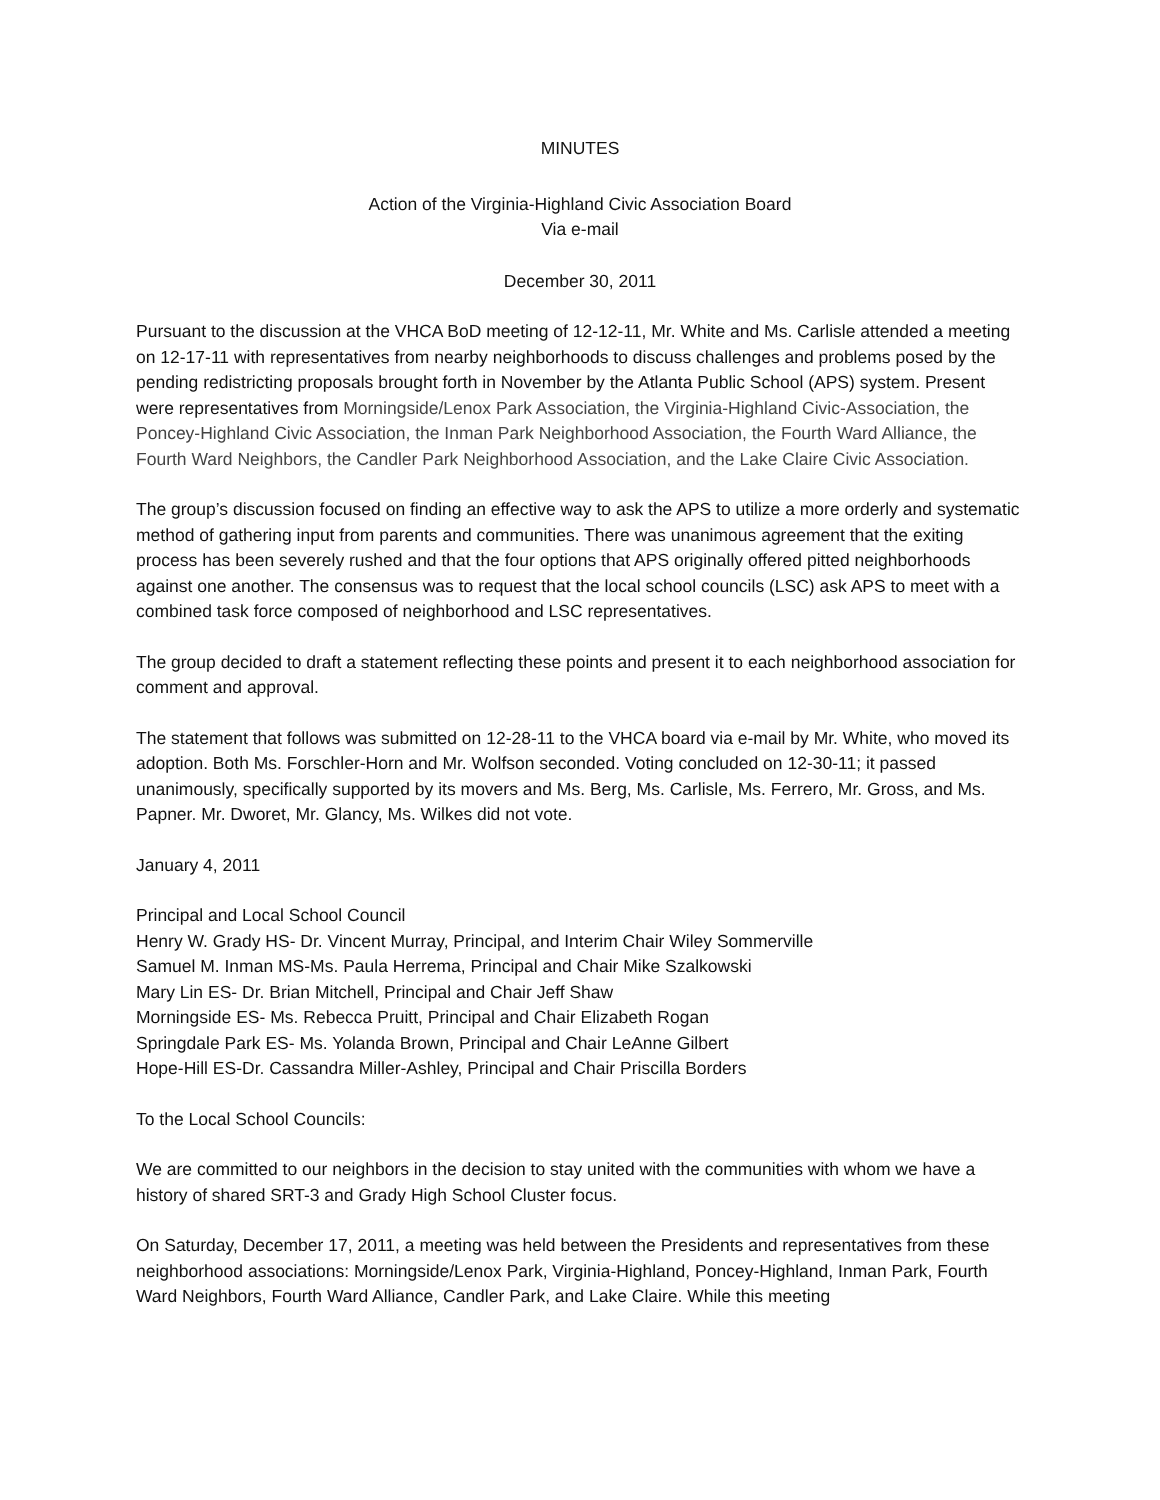MINUTES
Action of the Virginia-Highland Civic Association Board
Via e-mail
December 30, 2011
Pursuant to the discussion at the VHCA BoD meeting of 12-12-11, Mr. White and Ms. Carlisle attended a meeting on 12-17-11 with representatives from nearby neighborhoods to discuss challenges and problems posed by the pending redistricting proposals brought forth in November by the Atlanta Public School (APS) system. Present were representatives from Morningside/Lenox Park Association, the Virginia-Highland Civic-Association, the Poncey-Highland Civic Association, the Inman Park Neighborhood Association, the Fourth Ward Alliance, the Fourth Ward Neighbors, the Candler Park Neighborhood Association, and the Lake Claire Civic Association.
The group’s discussion focused on finding an effective way to ask the APS to utilize a more orderly and systematic method of gathering input from parents and communities. There was unanimous agreement that the exiting process has been severely rushed and that the four options that APS originally offered pitted neighborhoods against one another. The consensus was to request that the local school councils (LSC) ask APS to meet with a combined task force composed of neighborhood and LSC representatives.
The group decided to draft a statement reflecting these points and present it to each neighborhood association for comment and approval.
The statement that follows was submitted on 12-28-11 to the VHCA board via e-mail by Mr. White, who moved its adoption. Both Ms. Forschler-Horn and Mr. Wolfson seconded. Voting concluded on 12-30-11; it passed unanimously, specifically supported by its movers and Ms. Berg, Ms. Carlisle, Ms. Ferrero, Mr. Gross, and Ms. Papner. Mr. Dworet, Mr. Glancy, Ms. Wilkes did not vote.
January 4, 2011
Principal and Local School Council
Henry W. Grady HS- Dr. Vincent Murray, Principal, and Interim Chair Wiley Sommerville
Samuel M. Inman MS-Ms. Paula Herrema, Principal and Chair Mike Szalkowski
Mary Lin ES- Dr. Brian Mitchell, Principal and Chair Jeff Shaw
Morningside ES- Ms. Rebecca Pruitt, Principal and Chair Elizabeth Rogan
Springdale Park ES- Ms. Yolanda Brown, Principal and Chair LeAnne Gilbert
Hope-Hill ES-Dr. Cassandra Miller-Ashley, Principal and Chair Priscilla Borders
To the Local School Councils:
We are committed to our neighbors in the decision to stay united with the communities with whom we have a history of shared SRT-3 and Grady High School Cluster focus.
On Saturday, December 17, 2011, a meeting was held between the Presidents and representatives from these neighborhood associations: Morningside/Lenox Park, Virginia-Highland, Poncey-Highland, Inman Park, Fourth Ward Neighbors, Fourth Ward Alliance, Candler Park, and Lake Claire. While this meeting